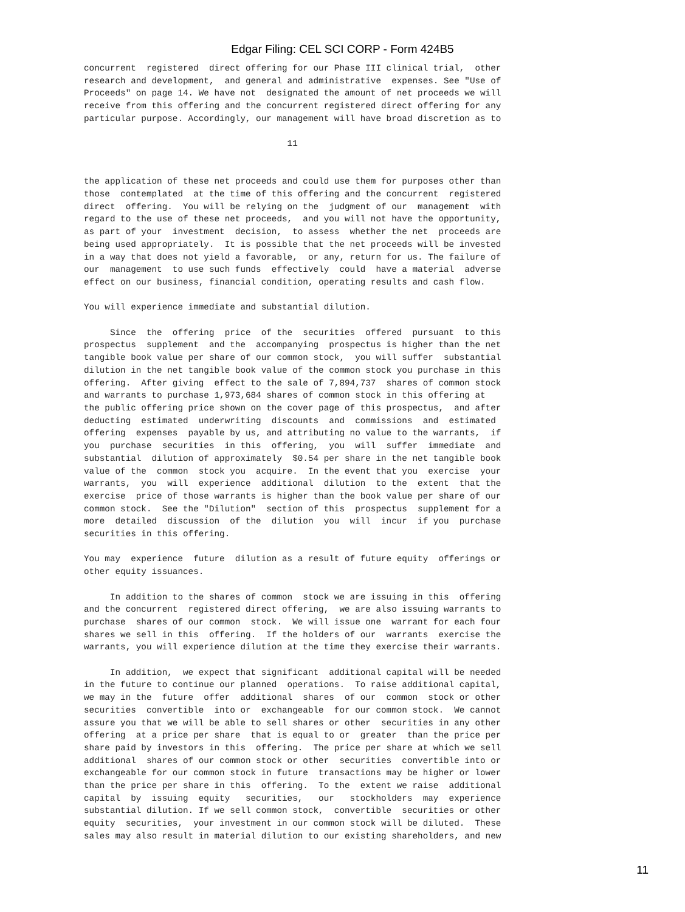Edgar Filing: CEL SCI CORP - Form 424B5
concurrent  registered  direct offering for our Phase III clinical trial,  other
research and development,  and general and administrative  expenses. See "Use of
Proceeds" on page 14. We have not  designated the amount of net proceeds we will
receive from this offering and the concurrent registered direct offering for any
particular purpose. Accordingly, our management will have broad discretion as to

                                       11


the application of these net proceeds and could use them for purposes other than
those  contemplated  at the time of this offering and the concurrent  registered
direct  offering.  You will be relying on the  judgment of our  management  with
regard to the use of these net proceeds,  and you will not have the opportunity,
as part of your  investment  decision,  to assess  whether the net  proceeds are
being used appropriately.  It is possible that the net proceeds will be invested
in a way that does not yield a favorable,  or any, return for us. The failure of
our  management  to use such funds  effectively  could  have a material  adverse
effect on our business, financial condition, operating results and cash flow.

You will experience immediate and substantial dilution.

     Since  the  offering  price  of the  securities  offered  pursuant  to this
prospectus  supplement  and the  accompanying  prospectus is higher than the net
tangible book value per share of our common stock,  you will suffer  substantial
dilution in the net tangible book value of the common stock you purchase in this
offering.  After giving  effect to the sale of 7,894,737  shares of common stock
and warrants to purchase 1,973,684 shares of common stock in this offering at
the public offering price shown on the cover page of this prospectus,  and after
deducting  estimated  underwriting  discounts  and  commissions  and  estimated
offering  expenses  payable by us, and attributing no value to the warrants,  if
you  purchase  securities  in this  offering,  you  will  suffer  immediate  and
substantial  dilution of approximately  $0.54 per share in the net tangible book
value of the  common  stock you  acquire.  In the event that you  exercise  your
warrants,  you  will  experience  additional  dilution  to the  extent  that the
exercise  price of those warrants is higher than the book value per share of our
common stock.  See the "Dilution"  section of this  prospectus  supplement for a
more  detailed  discussion  of the  dilution  you  will  incur  if you  purchase
securities in this offering.

You may  experience  future  dilution as a result of future equity  offerings or
other equity issuances.

     In addition to the shares of common  stock we are issuing in this  offering
and the concurrent  registered direct offering,  we are also issuing warrants to
purchase  shares of our common  stock.  We will issue one  warrant for each four
shares we sell in this  offering.  If the holders of our  warrants  exercise the
warrants, you will experience dilution at the time they exercise their warrants.

     In addition,  we expect that significant  additional capital will be needed
in the future to continue our planned  operations.  To raise additional capital,
we may in the  future  offer  additional  shares  of our  common  stock or other
securities  convertible  into or  exchangeable  for our common stock.  We cannot
assure you that we will be able to sell shares or other  securities in any other
offering  at a price per share  that is equal to or  greater  than the price per
share paid by investors in this  offering.  The price per share at which we sell
additional  shares of our common stock or other  securities  convertible into or
exchangeable for our common stock in future  transactions may be higher or lower
than the price per share in this  offering.  To the  extent we raise  additional
capital  by  issuing  equity   securities,   our   stockholders  may  experience
substantial dilution. If we sell common stock,  convertible  securities or other
equity  securities,  your investment in our common stock will be diluted.  These
sales may also result in material dilution to our existing shareholders, and new
11